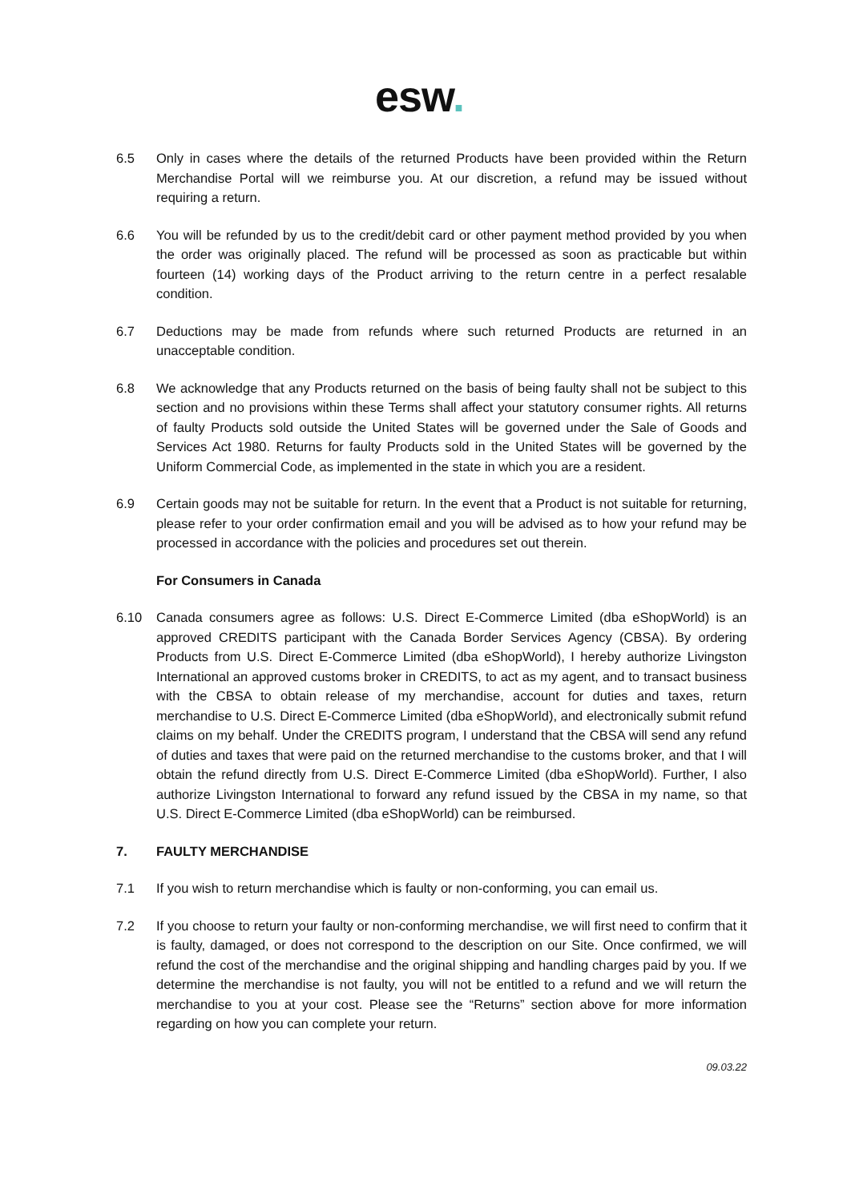esw.
6.5 Only in cases where the details of the returned Products have been provided within the Return Merchandise Portal will we reimburse you. At our discretion, a refund may be issued without requiring a return.
6.6 You will be refunded by us to the credit/debit card or other payment method provided by you when the order was originally placed. The refund will be processed as soon as practicable but within fourteen (14) working days of the Product arriving to the return centre in a perfect resalable condition.
6.7 Deductions may be made from refunds where such returned Products are returned in an unacceptable condition.
6.8 We acknowledge that any Products returned on the basis of being faulty shall not be subject to this section and no provisions within these Terms shall affect your statutory consumer rights. All returns of faulty Products sold outside the United States will be governed under the Sale of Goods and Services Act 1980. Returns for faulty Products sold in the United States will be governed by the Uniform Commercial Code, as implemented in the state in which you are a resident.
6.9 Certain goods may not be suitable for return. In the event that a Product is not suitable for returning, please refer to your order confirmation email and you will be advised as to how your refund may be processed in accordance with the policies and procedures set out therein.
For Consumers in Canada
6.10 Canada consumers agree as follows: U.S. Direct E-Commerce Limited (dba eShopWorld) is an approved CREDITS participant with the Canada Border Services Agency (CBSA). By ordering Products from U.S. Direct E-Commerce Limited (dba eShopWorld), I hereby authorize Livingston International an approved customs broker in CREDITS, to act as my agent, and to transact business with the CBSA to obtain release of my merchandise, account for duties and taxes, return merchandise to U.S. Direct E-Commerce Limited (dba eShopWorld), and electronically submit refund claims on my behalf. Under the CREDITS program, I understand that the CBSA will send any refund of duties and taxes that were paid on the returned merchandise to the customs broker, and that I will obtain the refund directly from U.S. Direct E-Commerce Limited (dba eShopWorld). Further, I also authorize Livingston International to forward any refund issued by the CBSA in my name, so that U.S. Direct E-Commerce Limited (dba eShopWorld) can be reimbursed.
7. FAULTY MERCHANDISE
7.1 If you wish to return merchandise which is faulty or non-conforming, you can email us.
7.2 If you choose to return your faulty or non-conforming merchandise, we will first need to confirm that it is faulty, damaged, or does not correspond to the description on our Site. Once confirmed, we will refund the cost of the merchandise and the original shipping and handling charges paid by you. If we determine the merchandise is not faulty, you will not be entitled to a refund and we will return the merchandise to you at your cost. Please see the “Returns” section above for more information regarding on how you can complete your return.
09.03.22